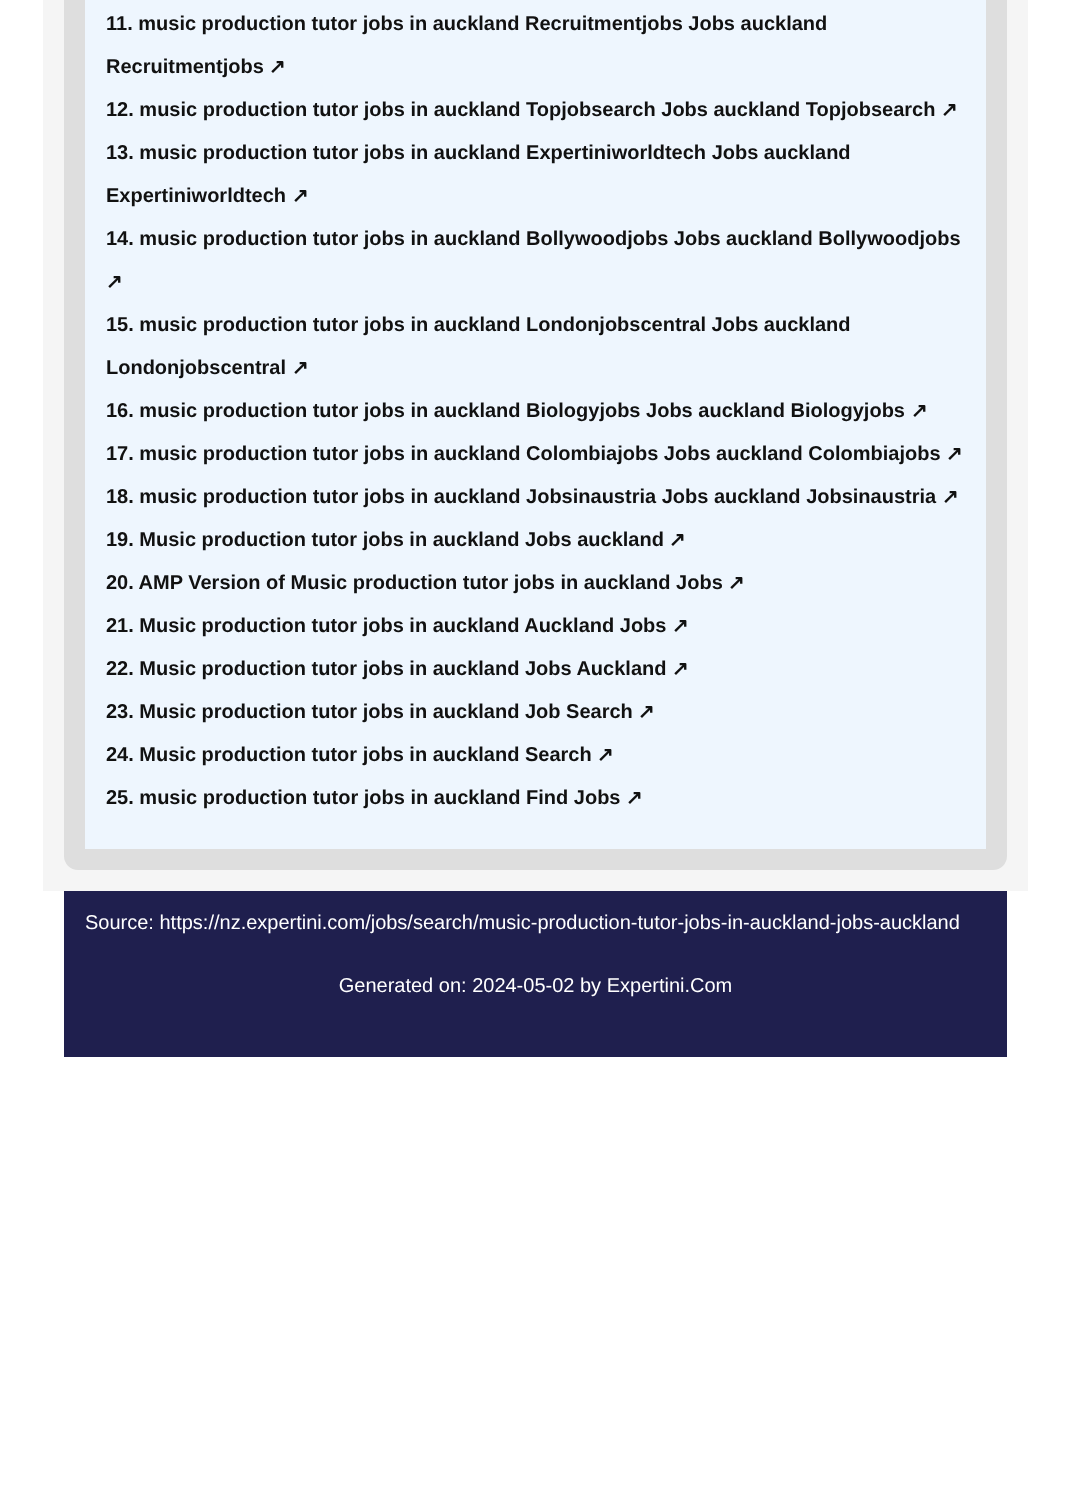11. music production tutor jobs in auckland Recruitmentjobs Jobs auckland Recruitmentjobs ↗
12. music production tutor jobs in auckland Topjobsearch Jobs auckland Topjobsearch ↗
13. music production tutor jobs in auckland Expertiniworldtech Jobs auckland Expertiniworldtech ↗
14. music production tutor jobs in auckland Bollywoodjobs Jobs auckland Bollywoodjobs ↗
15. music production tutor jobs in auckland Londonjobscentral Jobs auckland Londonjobscentral ↗
16. music production tutor jobs in auckland Biologyjobs Jobs auckland Biologyjobs ↗
17. music production tutor jobs in auckland Colombiajobs Jobs auckland Colombiajobs ↗
18. music production tutor jobs in auckland Jobsinaustria Jobs auckland Jobsinaustria ↗
19. Music production tutor jobs in auckland Jobs auckland ↗
20. AMP Version of Music production tutor jobs in auckland Jobs ↗
21. Music production tutor jobs in auckland Auckland Jobs ↗
22. Music production tutor jobs in auckland Jobs Auckland ↗
23. Music production tutor jobs in auckland Job Search ↗
24. Music production tutor jobs in auckland Search ↗
25. music production tutor jobs in auckland Find Jobs ↗
Source: https://nz.expertini.com/jobs/search/music-production-tutor-jobs-in-auckland-jobs-auckland
Generated on: 2024-05-02 by Expertini.Com